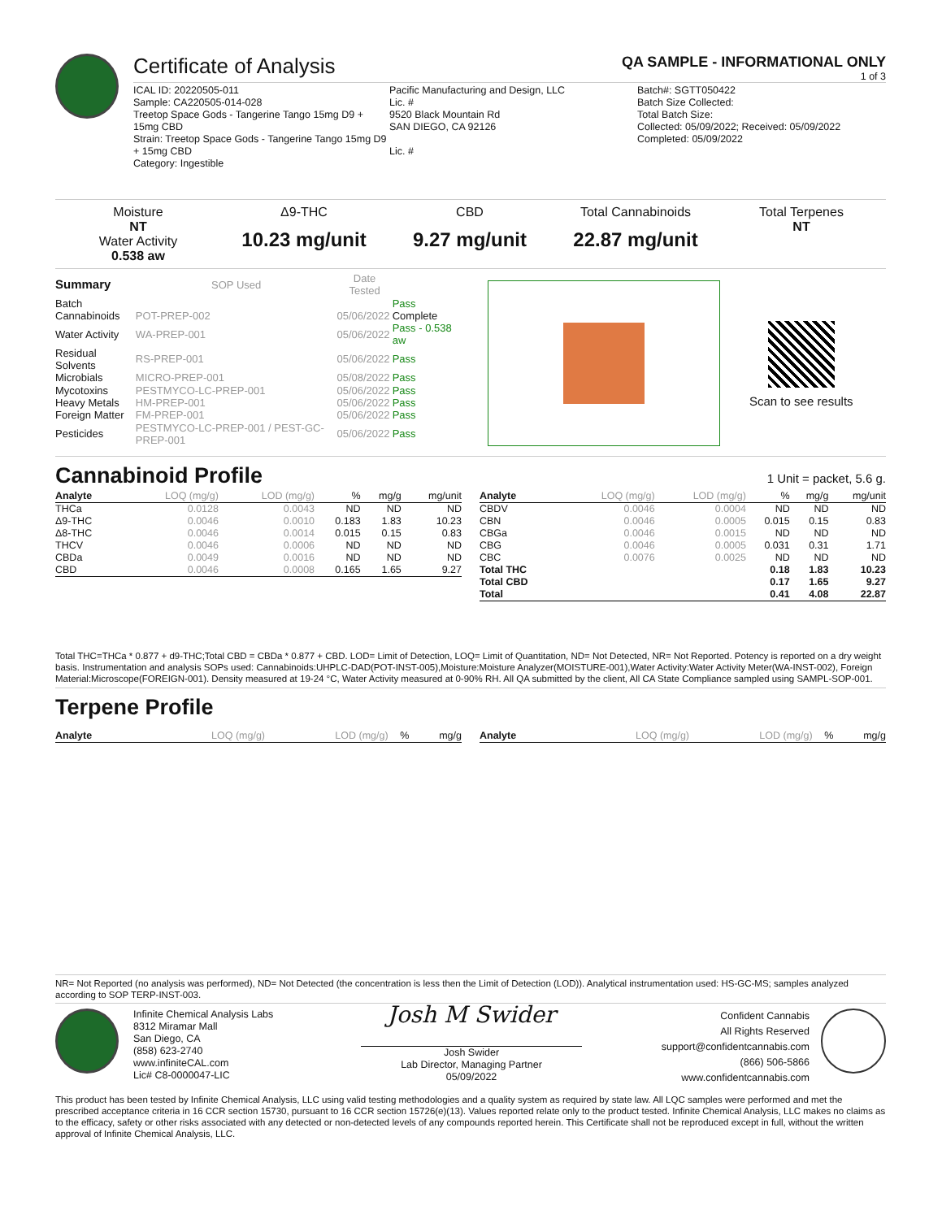Certificate of Analysis
QA SAMPLE - INFORMATIONAL ONLY
1 of 3
ICAL ID: 20220505-011
Sample: CA220505-014-028
Treetop Space Gods - Tangerine Tango 15mg D9 + 15mg CBD
Strain: Treetop Space Gods - Tangerine Tango 15mg D9 + 15mg CBD
Category: Ingestible
Pacific Manufacturing and Design, LLC
Lic. #
9520 Black Mountain Rd
SAN DIEGO, CA 92126
Lic. #
Batch#: SGTT050422
Batch Size Collected:
Total Batch Size:
Collected: 05/09/2022; Received: 05/09/2022
Completed: 05/09/2022
Moisture
NT
Water Activity
0.538 aw
Δ9-THC
10.23 mg/unit
CBD
9.27 mg/unit
Total Cannabinoids
22.87 mg/unit
Total Terpenes
NT
| Summary | SOP Used | Date Tested | |
| --- | --- | --- | --- |
| Batch | | | Pass |
| Cannabinoids | POT-PREP-002 | 05/06/2022 | Complete |
| Water Activity | WA-PREP-001 | 05/06/2022 | Pass - 0.538 aw |
| Residual Solvents | RS-PREP-001 | 05/06/2022 | Pass |
| Microbials | MICRO-PREP-001 | 05/08/2022 | Pass |
| Mycotoxins | PESTMYCO-LC-PREP-001 | 05/06/2022 | Pass |
| Heavy Metals | HM-PREP-001 | 05/06/2022 | Pass |
| Foreign Matter | FM-PREP-001 | 05/06/2022 | Pass |
| Pesticides | PESTMYCO-LC-PREP-001 / PEST-GC-PREP-001 | 05/06/2022 | Pass |
Scan to see results
Cannabinoid Profile
1 Unit = packet, 5.6 g.
| Analyte | LOQ (mg/g) | LOD (mg/g) | % | mg/g | mg/unit |
| --- | --- | --- | --- | --- | --- |
| THCa | 0.0128 | 0.0043 | ND | ND | ND |
| Δ9-THC | 0.0046 | 0.0010 | 0.183 | 1.83 | 10.23 |
| Δ8-THC | 0.0046 | 0.0014 | 0.015 | 0.15 | 0.83 |
| THCV | 0.0046 | 0.0006 | ND | ND | ND |
| CBDa | 0.0049 | 0.0016 | ND | ND | ND |
| CBD | 0.0046 | 0.0008 | 0.165 | 1.65 | 9.27 |
| Analyte | LOQ (mg/g) | LOD (mg/g) | % | mg/g | mg/unit |
| --- | --- | --- | --- | --- | --- |
| CBDV | 0.0046 | 0.0004 | ND | ND | ND |
| CBN | 0.0046 | 0.0005 | 0.015 | 0.15 | 0.83 |
| CBGa | 0.0046 | 0.0015 | ND | ND | ND |
| CBG | 0.0046 | 0.0005 | 0.031 | 0.31 | 1.71 |
| CBC | 0.0076 | 0.0025 | ND | ND | ND |
| Total THC | | | 0.18 | 1.83 | 10.23 |
| Total CBD | | | 0.17 | 1.65 | 9.27 |
| Total | | | 0.41 | 4.08 | 22.87 |
Total THC=THCa * 0.877 + d9-THC;Total CBD = CBDa * 0.877 + CBD. LOD= Limit of Detection, LOQ= Limit of Quantitation, ND= Not Detected, NR= Not Reported. Potency is reported on a dry weight basis. Instrumentation and analysis SOPs used: Cannabinoids:UHPLC-DAD(POT-INST-005),Moisture:Moisture Analyzer(MOISTURE-001),Water Activity:Water Activity Meter(WA-INST-002), Foreign Material:Microscope(FOREIGN-001). Density measured at 19-24 °C, Water Activity measured at 0-90% RH. All QA submitted by the client, All CA State Compliance sampled using SAMPL-SOP-001.
Terpene Profile
| Analyte | LOQ (mg/g) | LOD (mg/g) | % | mg/g |
| --- | --- | --- | --- | --- |
| Analyte | LOQ (mg/g) | LOD (mg/g) | % | mg/g |
| --- | --- | --- | --- | --- |
NR= Not Reported (no analysis was performed), ND= Not Detected (the concentration is less then the Limit of Detection (LOD)). Analytical instrumentation used: HS-GC-MS; samples analyzed according to SOP TERP-INST-003.
Infinite Chemical Analysis Labs
8312 Miramar Mall
San Diego, CA
(858) 623-2740
www.infiniteCAL.com
Lic# C8-0000047-LIC
Josh M Swider
Josh Swider
Lab Director, Managing Partner
05/09/2022
Confident Cannabis
All Rights Reserved
support@confidentcannabis.com
(866) 506-5866
www.confidentcannabis.com
This product has been tested by Infinite Chemical Analysis, LLC using valid testing methodologies and a quality system as required by state law. All LQC samples were performed and met the prescribed acceptance criteria in 16 CCR section 15730, pursuant to 16 CCR section 15726(e)(13). Values reported relate only to the product tested. Infinite Chemical Analysis, LLC makes no claims as to the efficacy, safety or other risks associated with any detected or non-detected levels of any compounds reported herein. This Certificate shall not be reproduced except in full, without the written approval of Infinite Chemical Analysis, LLC.